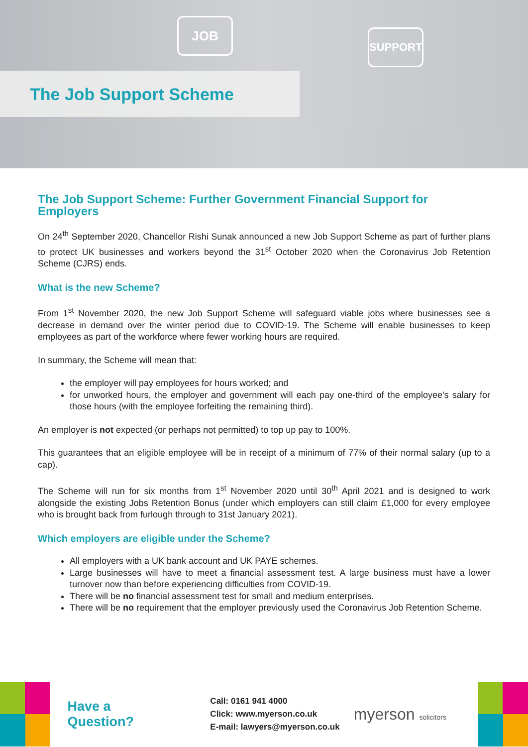JOB
SUPPORT
The Job Support Scheme
The Job Support Scheme: Further Government Financial Support for Employers
On 24<sup>th</sup> September 2020, Chancellor Rishi Sunak announced a new Job Support Scheme as part of further plans to protect UK businesses and workers beyond the 31<sup>st</sup> October 2020 when the Coronavirus Job Retention Scheme (CJRS) ends.
What is the new Scheme?
From 1<sup>st</sup> November 2020, the new Job Support Scheme will safeguard viable jobs where businesses see a decrease in demand over the winter period due to COVID-19. The Scheme will enable businesses to keep employees as part of the workforce where fewer working hours are required.
In summary, the Scheme will mean that:
the employer will pay employees for hours worked; and
for unworked hours, the employer and government will each pay one-third of the employee’s salary for those hours (with the employee forfeiting the remaining third).
An employer is not expected (or perhaps not permitted) to top up pay to 100%.
This guarantees that an eligible employee will be in receipt of a minimum of 77% of their normal salary (up to a cap).
The Scheme will run for six months from 1<sup>st</sup> November 2020 until 30<sup>th</sup> April 2021 and is designed to work alongside the existing Jobs Retention Bonus (under which employers can still claim £1,000 for every employee who is brought back from furlough through to 31st January 2021).
Which employers are eligible under the Scheme?
All employers with a UK bank account and UK PAYE schemes.
Large businesses will have to meet a financial assessment test. A large business must have a lower turnover now than before experiencing difficulties from COVID-19.
There will be no financial assessment test for small and medium enterprises.
There will be no requirement that the employer previously used the Coronavirus Job Retention Scheme.
Have a Question?
Call: 0161 941 4000
Click: www.myerson.co.uk
E-mail: lawyers@myerson.co.uk
myerson solicitors